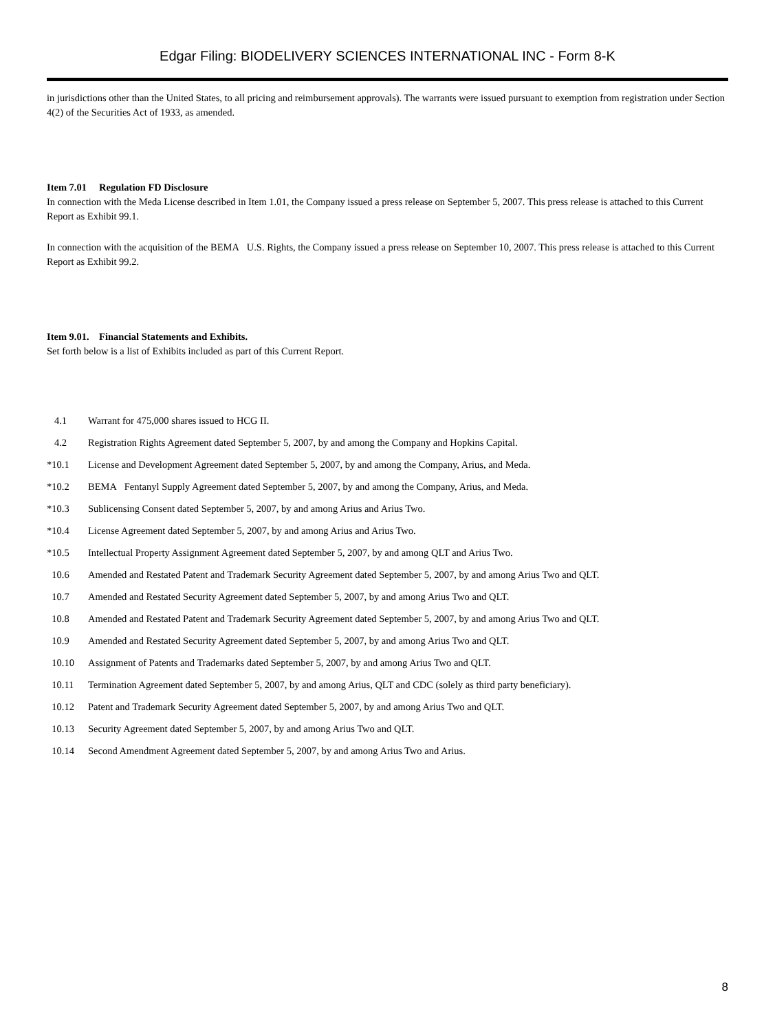Edgar Filing: BIODELIVERY SCIENCES INTERNATIONAL INC - Form 8-K
in jurisdictions other than the United States, to all pricing and reimbursement approvals). The warrants were issued pursuant to exemption from registration under Section 4(2) of the Securities Act of 1933, as amended.
Item 7.01 Regulation FD Disclosure
In connection with the Meda License described in Item 1.01, the Company issued a press release on September 5, 2007. This press release is attached to this Current Report as Exhibit 99.1.
In connection with the acquisition of the BEMA U.S. Rights, the Company issued a press release on September 10, 2007. This press release is attached to this Current Report as Exhibit 99.2.
Item 9.01. Financial Statements and Exhibits.
Set forth below is a list of Exhibits included as part of this Current Report.
| 4.1 | Warrant for 475,000 shares issued to HCG II. |
| 4.2 | Registration Rights Agreement dated September 5, 2007, by and among the Company and Hopkins Capital. |
| *10.1 | License and Development Agreement dated September 5, 2007, by and among the Company, Arius, and Meda. |
| *10.2 | BEMA Fentanyl Supply Agreement dated September 5, 2007, by and among the Company, Arius, and Meda. |
| *10.3 | Sublicensing Consent dated September 5, 2007, by and among Arius and Arius Two. |
| *10.4 | License Agreement dated September 5, 2007, by and among Arius and Arius Two. |
| *10.5 | Intellectual Property Assignment Agreement dated September 5, 2007, by and among QLT and Arius Two. |
| 10.6 | Amended and Restated Patent and Trademark Security Agreement dated September 5, 2007, by and among Arius Two and QLT. |
| 10.7 | Amended and Restated Security Agreement dated September 5, 2007, by and among Arius Two and QLT. |
| 10.8 | Amended and Restated Patent and Trademark Security Agreement dated September 5, 2007, by and among Arius Two and QLT. |
| 10.9 | Amended and Restated Security Agreement dated September 5, 2007, by and among Arius Two and QLT. |
| 10.10 | Assignment of Patents and Trademarks dated September 5, 2007, by and among Arius Two and QLT. |
| 10.11 | Termination Agreement dated September 5, 2007, by and among Arius, QLT and CDC (solely as third party beneficiary). |
| 10.12 | Patent and Trademark Security Agreement dated September 5, 2007, by and among Arius Two and QLT. |
| 10.13 | Security Agreement dated September 5, 2007, by and among Arius Two and QLT. |
| 10.14 | Second Amendment Agreement dated September 5, 2007, by and among Arius Two and Arius. |
8